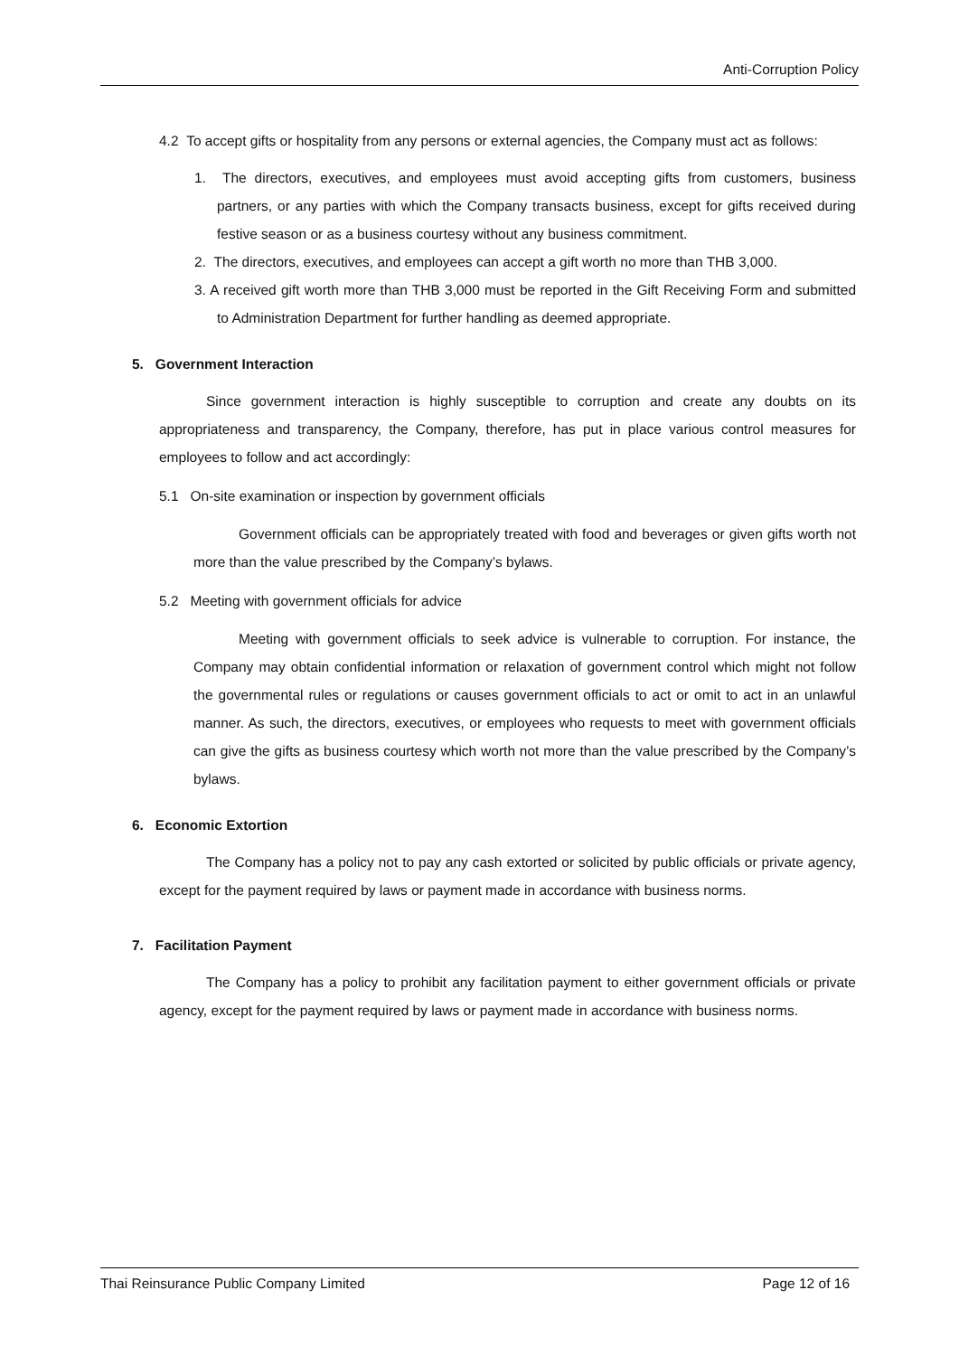Anti-Corruption Policy
4.2 To accept gifts or hospitality from any persons or external agencies, the Company must act as follows:
1. The directors, executives, and employees must avoid accepting gifts from customers, business partners, or any parties with which the Company transacts business, except for gifts received during festive season or as a business courtesy without any business commitment.
2. The directors, executives, and employees can accept a gift worth no more than THB 3,000.
3. A received gift worth more than THB 3,000 must be reported in the Gift Receiving Form and submitted to Administration Department for further handling as deemed appropriate.
5. Government Interaction
Since government interaction is highly susceptible to corruption and create any doubts on its appropriateness and transparency, the Company, therefore, has put in place various control measures for employees to follow and act accordingly:
5.1 On-site examination or inspection by government officials
Government officials can be appropriately treated with food and beverages or given gifts worth not more than the value prescribed by the Company’s bylaws.
5.2 Meeting with government officials for advice
Meeting with government officials to seek advice is vulnerable to corruption. For instance, the Company may obtain confidential information or relaxation of government control which might not follow the governmental rules or regulations or causes government officials to act or omit to act in an unlawful manner. As such, the directors, executives, or employees who requests to meet with government officials can give the gifts as business courtesy which worth not more than the value prescribed by the Company’s bylaws.
6. Economic Extortion
The Company has a policy not to pay any cash extorted or solicited by public officials or private agency, except for the payment required by laws or payment made in accordance with business norms.
7. Facilitation Payment
The Company has a policy to prohibit any facilitation payment to either government officials or private agency, except for the payment required by laws or payment made in accordance with business norms.
Thai Reinsurance Public Company Limited Page 12 of 16